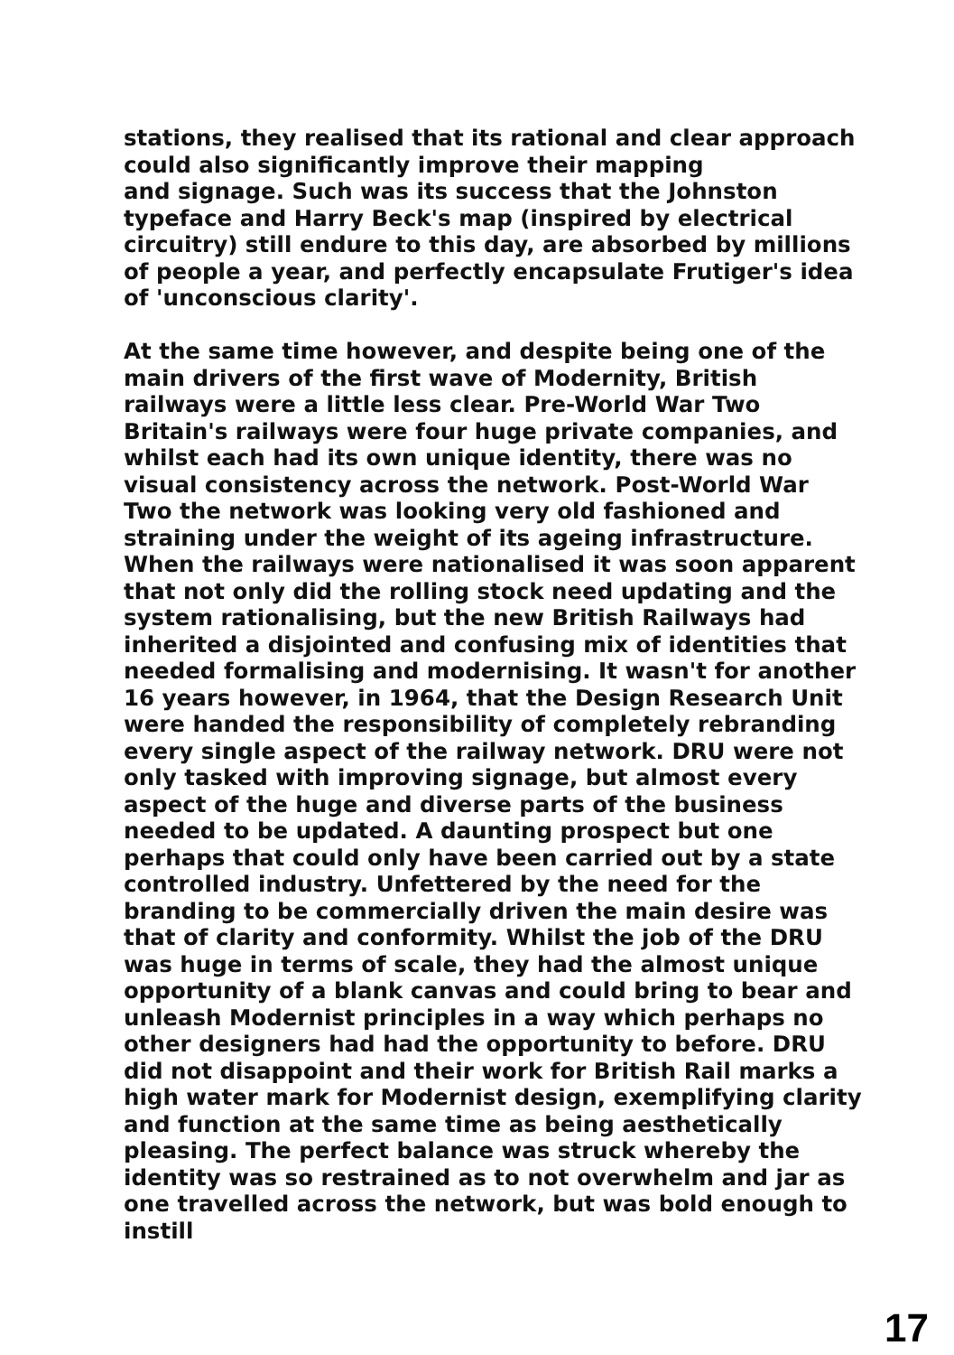stations, they realised that its rational and clear approach could also significantly improve their mapping
and signage. Such was its success that the Johnston typeface and Harry Beck's map (inspired by electrical circuitry) still endure to this day, are absorbed by millions of people a year, and perfectly encapsulate Frutiger's idea of 'unconscious clarity'.
At the same time however, and despite being one of the main drivers of the first wave of Modernity, British railways were a little less clear. Pre-World War Two Britain's railways were four huge private companies, and whilst each had its own unique identity, there was no visual consistency across the network. Post-World War Two the network was looking very old fashioned and straining under the weight of its ageing infrastructure. When the railways were nationalised it was soon apparent that not only did the rolling stock need updating and the system rationalising, but the new British Railways had inherited a disjointed and confusing mix of identities that needed formalising and modernising. It wasn't for another 16 years however, in 1964, that the Design Research Unit were handed the responsibility of completely rebranding every single aspect of the railway network. DRU were not only tasked with improving signage, but almost every aspect of the huge and diverse parts of the business needed to be updated. A daunting prospect but one perhaps that could only have been carried out by a state controlled industry. Unfettered by the need for the branding to be commercially driven the main desire was that of clarity and conformity. Whilst the job of the DRU was huge in terms of scale, they had the almost unique opportunity of a blank canvas and could bring to bear and unleash Modernist principles in a way which perhaps no other designers had had the opportunity to before. DRU did not disappoint and their work for British Rail marks a high water mark for Modernist design, exemplifying clarity and function at the same time as being aesthetically pleasing. The perfect balance was struck whereby the identity was so restrained as to not overwhelm and jar as one travelled across the network, but was bold enough to instill
17